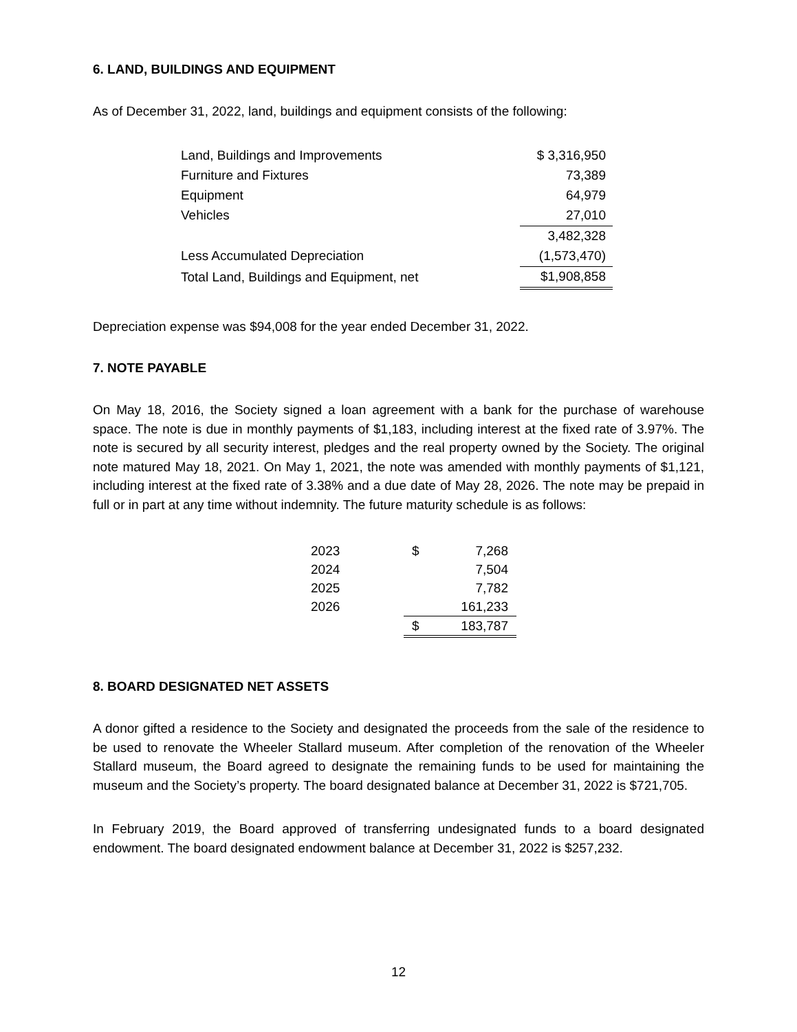6. LAND, BUILDINGS AND EQUIPMENT
As of December 31, 2022, land, buildings and equipment consists of the following:
| Land, Buildings and Improvements | $ 3,316,950 |
| Furniture and Fixtures | 73,389 |
| Equipment | 64,979 |
| Vehicles | 27,010 |
| | 3,482,328 |
| Less Accumulated Depreciation | (1,573,470) |
| Total Land, Buildings and Equipment, net | $1,908,858 |
Depreciation expense was $94,008 for the year ended December 31, 2022.
7. NOTE PAYABLE
On May 18, 2016, the Society signed a loan agreement with a bank for the purchase of warehouse space. The note is due in monthly payments of $1,183, including interest at the fixed rate of 3.97%. The note is secured by all security interest, pledges and the real property owned by the Society. The original note matured May 18, 2021. On May 1, 2021, the note was amended with monthly payments of $1,121, including interest at the fixed rate of 3.38% and a due date of May 28, 2026. The note may be prepaid in full or in part at any time without indemnity. The future maturity schedule is as follows:
| 2023 | $ | 7,268 |
| 2024 | | 7,504 |
| 2025 | | 7,782 |
| 2026 | | 161,233 |
| | $ | 183,787 |
8. BOARD DESIGNATED NET ASSETS
A donor gifted a residence to the Society and designated the proceeds from the sale of the residence to be used to renovate the Wheeler Stallard museum. After completion of the renovation of the Wheeler Stallard museum, the Board agreed to designate the remaining funds to be used for maintaining the museum and the Society’s property. The board designated balance at December 31, 2022 is $721,705.
In February 2019, the Board approved of transferring undesignated funds to a board designated endowment. The board designated endowment balance at December 31, 2022 is $257,232.
12